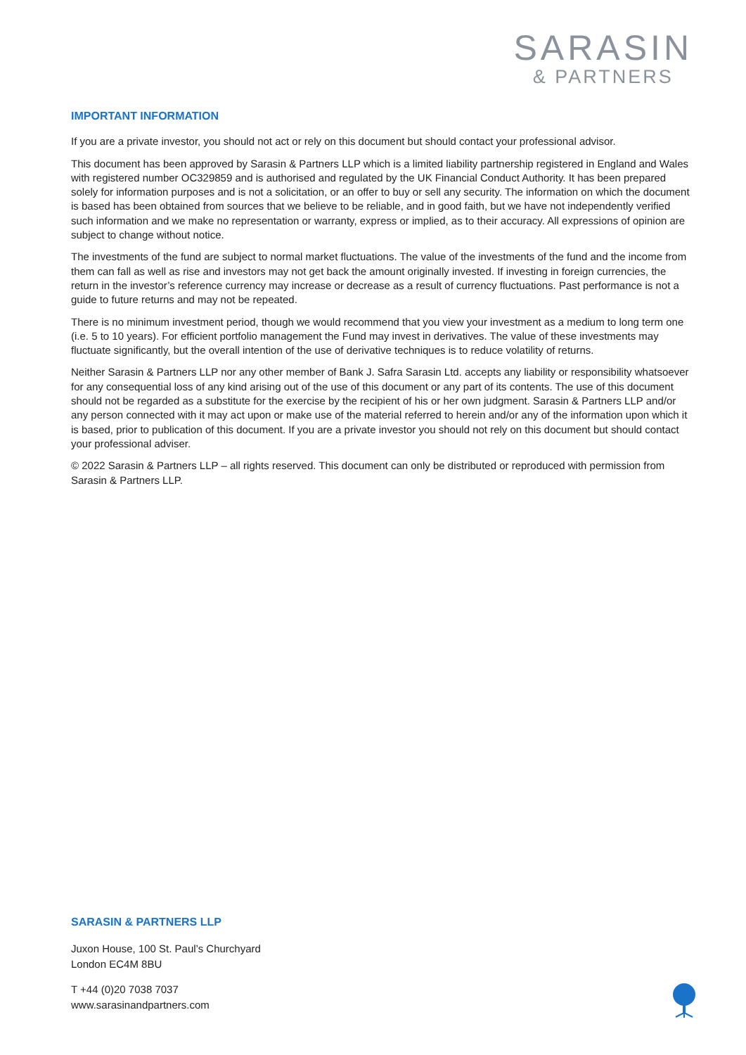SARASIN
& PARTNERS
IMPORTANT INFORMATION
If you are a private investor, you should not act or rely on this document but should contact your professional advisor.
This document has been approved by Sarasin & Partners LLP which is a limited liability partnership registered in England and Wales with registered number OC329859 and is authorised and regulated by the UK Financial Conduct Authority. It has been prepared solely for information purposes and is not a solicitation, or an offer to buy or sell any security. The information on which the document is based has been obtained from sources that we believe to be reliable, and in good faith, but we have not independently verified such information and we make no representation or warranty, express or implied, as to their accuracy. All expressions of opinion are subject to change without notice.
The investments of the fund are subject to normal market fluctuations. The value of the investments of the fund and the income from them can fall as well as rise and investors may not get back the amount originally invested. If investing in foreign currencies, the return in the investor’s reference currency may increase or decrease as a result of currency fluctuations. Past performance is not a guide to future returns and may not be repeated.
There is no minimum investment period, though we would recommend that you view your investment as a medium to long term one (i.e. 5 to 10 years). For efficient portfolio management the Fund may invest in derivatives. The value of these investments may fluctuate significantly, but the overall intention of the use of derivative techniques is to reduce volatility of returns.
Neither Sarasin & Partners LLP nor any other member of Bank J. Safra Sarasin Ltd. accepts any liability or responsibility whatsoever for any consequential loss of any kind arising out of the use of this document or any part of its contents. The use of this document should not be regarded as a substitute for the exercise by the recipient of his or her own judgment. Sarasin & Partners LLP and/or any person connected with it may act upon or make use of the material referred to herein and/or any of the information upon which it is based, prior to publication of this document. If you are a private investor you should not rely on this document but should contact your professional adviser.
© 2022 Sarasin & Partners LLP – all rights reserved. This document can only be distributed or reproduced with permission from Sarasin & Partners LLP.
SARASIN & PARTNERS LLP
Juxon House, 100 St. Paul’s Churchyard
London EC4M 8BU
T +44 (0)20 7038 7037
www.sarasinandpartners.com